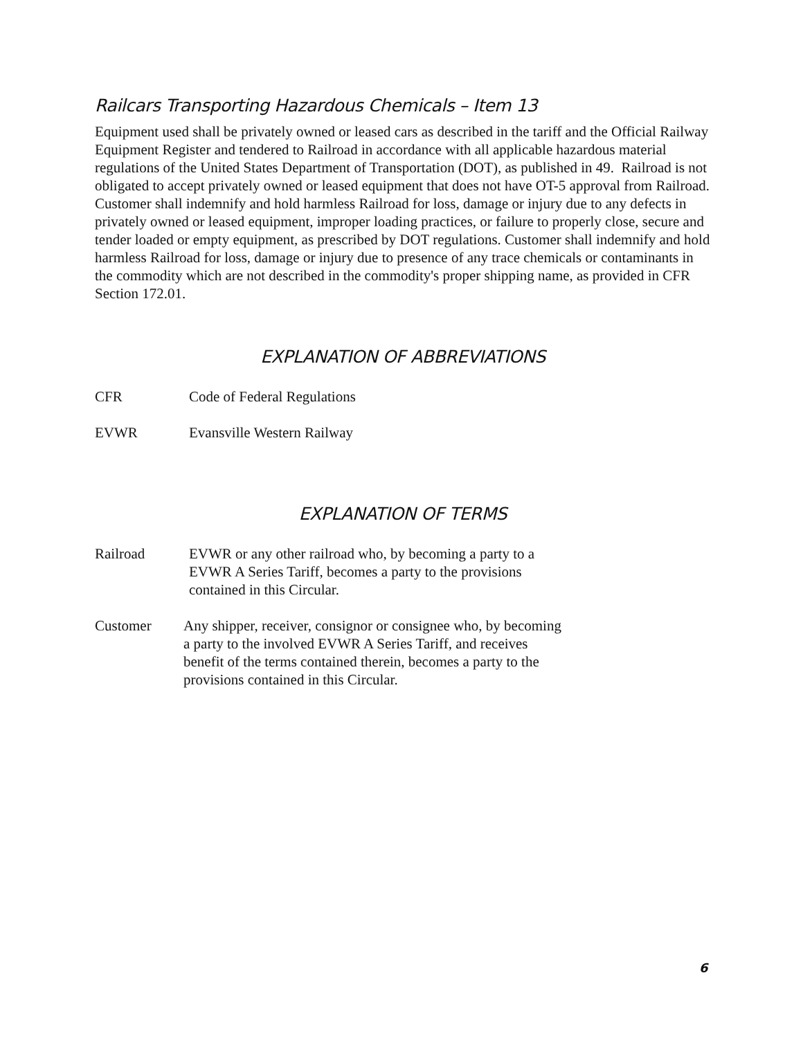Railcars Transporting Hazardous Chemicals – Item 13
Equipment used shall be privately owned or leased cars as described in the tariff and the Official Railway Equipment Register and tendered to Railroad in accordance with all applicable hazardous material regulations of the United States Department of Transportation (DOT), as published in 49. Railroad is not obligated to accept privately owned or leased equipment that does not have OT-5 approval from Railroad. Customer shall indemnify and hold harmless Railroad for loss, damage or injury due to any defects in privately owned or leased equipment, improper loading practices, or failure to properly close, secure and tender loaded or empty equipment, as prescribed by DOT regulations. Customer shall indemnify and hold harmless Railroad for loss, damage or injury due to presence of any trace chemicals or contaminants in the commodity which are not described in the commodity's proper shipping name, as provided in CFR Section 172.01.
EXPLANATION OF ABBREVIATIONS
CFR Code of Federal Regulations
EVWR Evansville Western Railway
EXPLANATION OF TERMS
Railroad EVWR or any other railroad who, by becoming a party to a EVWR A Series Tariff, becomes a party to the provisions contained in this Circular.
Customer Any shipper, receiver, consignor or consignee who, by becoming a party to the involved EVWR A Series Tariff, and receives benefit of the terms contained therein, becomes a party to the provisions contained in this Circular.
6